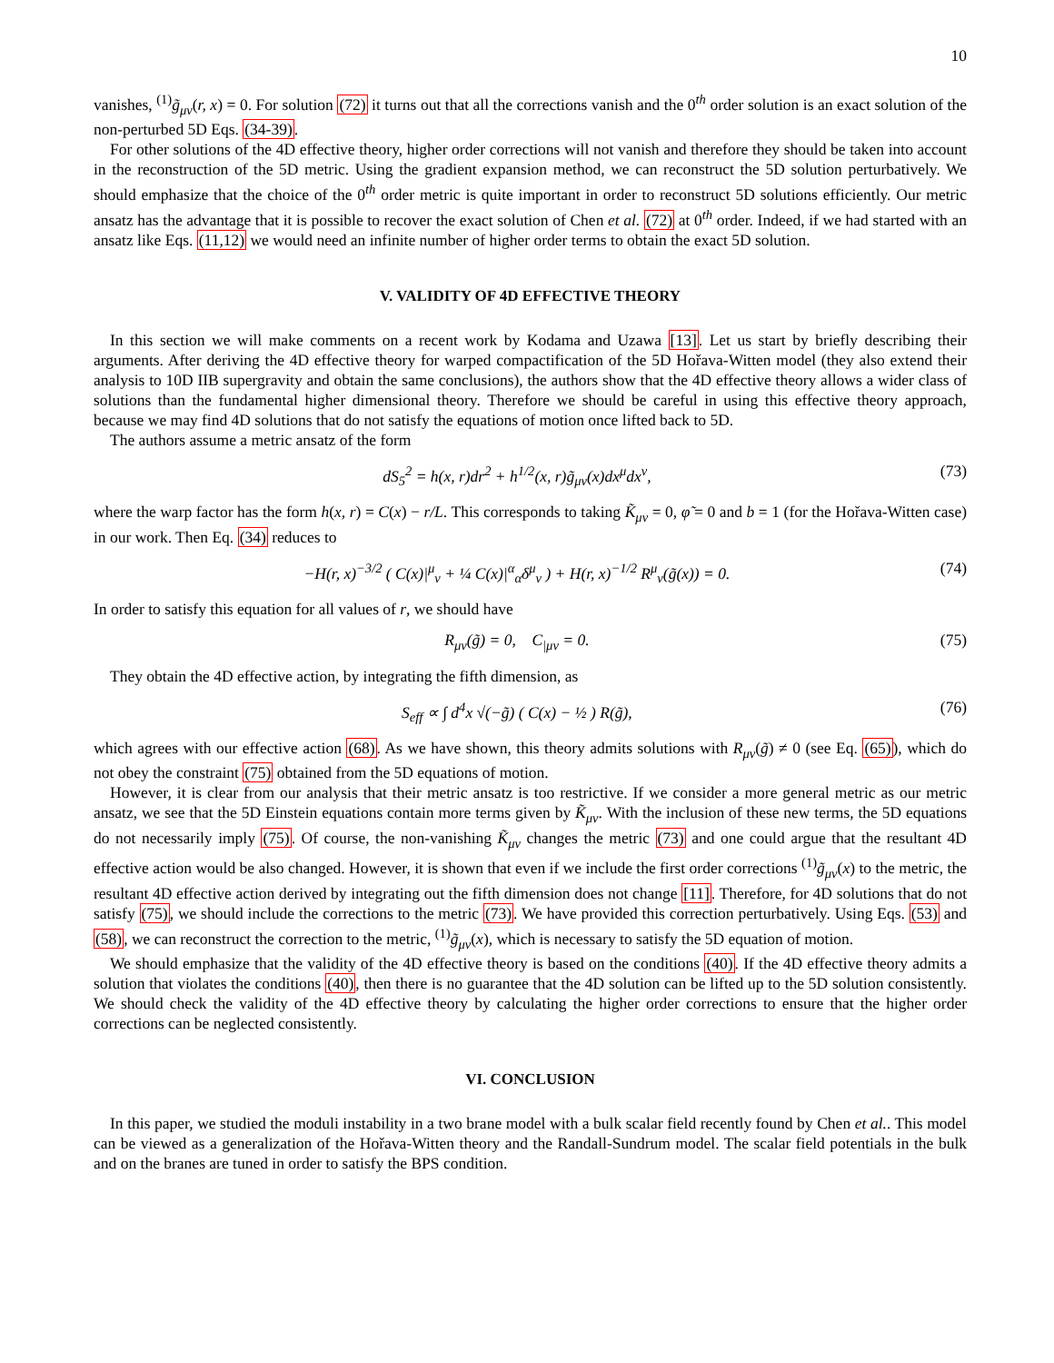10
vanishes, <sup>(1)</sup>g̃<sub>μν</sub>(r, x) = 0. For solution (72) it turns out that all the corrections vanish and the 0<sup>th</sup> order solution is an exact solution of the non-perturbed 5D Eqs. (34-39).
For other solutions of the 4D effective theory, higher order corrections will not vanish and therefore they should be taken into account in the reconstruction of the 5D metric. Using the gradient expansion method, we can reconstruct the 5D solution perturbatively. We should emphasize that the choice of the 0<sup>th</sup> order metric is quite important in order to reconstruct 5D solutions efficiently. Our metric ansatz has the advantage that it is possible to recover the exact solution of Chen et al. (72) at 0<sup>th</sup> order. Indeed, if we had started with an ansatz like Eqs. (11,12) we would need an infinite number of higher order terms to obtain the exact 5D solution.
V. VALIDITY OF 4D EFFECTIVE THEORY
In this section we will make comments on a recent work by Kodama and Uzawa [13]. Let us start by briefly describing their arguments. After deriving the 4D effective theory for warped compactification of the 5D Hořava-Witten model (they also extend their analysis to 10D IIB supergravity and obtain the same conclusions), the authors show that the 4D effective theory allows a wider class of solutions than the fundamental higher dimensional theory. Therefore we should be careful in using this effective theory approach, because we may find 4D solutions that do not satisfy the equations of motion once lifted back to 5D.
The authors assume a metric ansatz of the form
dS<sub>5</sub><sup>2</sup> = h(x, r)dr<sup>2</sup> + h<sup>1/2</sup>(x, r)g̃<sub>μν</sub>(x)dx<sup>μ</sup>dx<sup>ν</sup>, (73)
where the warp factor has the form h(x, r) = C(x) − r/L. This corresponds to taking K̃<sub>μν</sub> = 0, φ̃ = 0 and b = 1 (for the Hořava-Witten case) in our work. Then Eq. (34) reduces to
−H(r, x)<sup>−3/2</sup> ( C(x)|<sup>μ</sup><sub>ν</sub> + ¼ C(x)|<sup>α</sup><sub>α</sub>δ<sup>μ</sup><sub>ν</sub> ) + H(r, x)<sup>−1/2</sup> R<sup>μ</sup><sub>ν</sub>(g̃(x)) = 0. (74)
In order to satisfy this equation for all values of r, we should have
R<sub>μν</sub>(g̃) = 0, C<sub>|μν</sub> = 0. (75)
They obtain the 4D effective action, by integrating the fifth dimension, as
S<sub>eff</sub> ∝ ∫ d<sup>4</sup>x √(−g̃) ( C(x) − ½ ) R(g̃), (76)
which agrees with our effective action (68). As we have shown, this theory admits solutions with R<sub>μν</sub>(g̃) ≠ 0 (see Eq. (65)), which do not obey the constraint (75) obtained from the 5D equations of motion.
However, it is clear from our analysis that their metric ansatz is too restrictive. If we consider a more general metric as our metric ansatz, we see that the 5D Einstein equations contain more terms given by K̃<sub>μν</sub>. With the inclusion of these new terms, the 5D equations do not necessarily imply (75). Of course, the non-vanishing K̃<sub>μν</sub> changes the metric (73) and one could argue that the resultant 4D effective action would be also changed. However, it is shown that even if we include the first order corrections <sup>(1)</sup>g̃<sub>μν</sub>(x) to the metric, the resultant 4D effective action derived by integrating out the fifth dimension does not change [11]. Therefore, for 4D solutions that do not satisfy (75), we should include the corrections to the metric (73). We have provided this correction perturbatively. Using Eqs. (53) and (58), we can reconstruct the correction to the metric, <sup>(1)</sup>g̃<sub>μν</sub>(x), which is necessary to satisfy the 5D equation of motion.
We should emphasize that the validity of the 4D effective theory is based on the conditions (40). If the 4D effective theory admits a solution that violates the conditions (40), then there is no guarantee that the 4D solution can be lifted up to the 5D solution consistently. We should check the validity of the 4D effective theory by calculating the higher order corrections to ensure that the higher order corrections can be neglected consistently.
VI. CONCLUSION
In this paper, we studied the moduli instability in a two brane model with a bulk scalar field recently found by Chen et al.. This model can be viewed as a generalization of the Hořava-Witten theory and the Randall-Sundrum model. The scalar field potentials in the bulk and on the branes are tuned in order to satisfy the BPS condition.